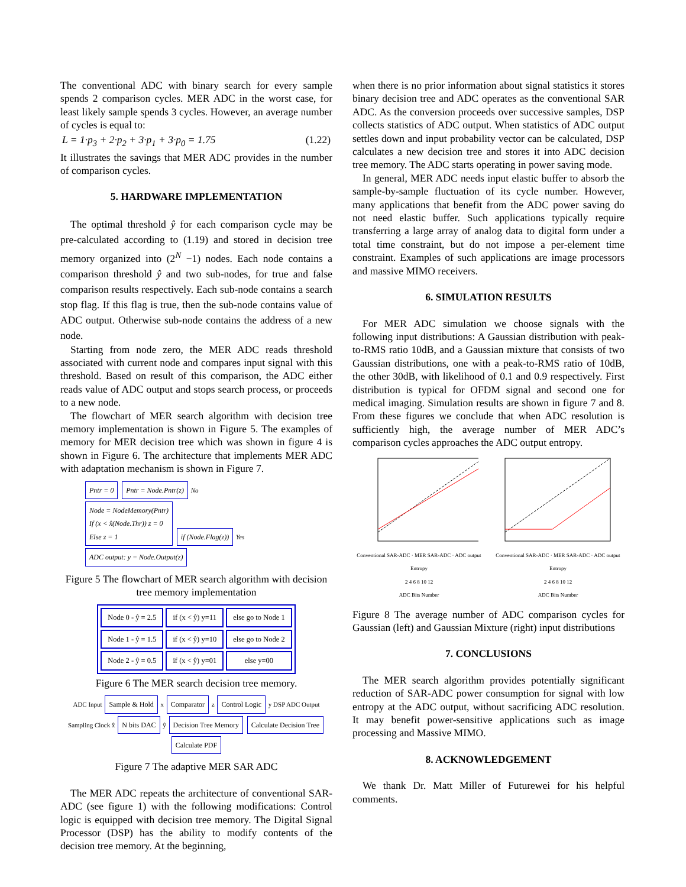The conventional ADC with binary search for every sample spends 2 comparison cycles. MER ADC in the worst case, for least likely sample spends 3 cycles. However, an average number of cycles is equal to:
L = 1·p<sub>3</sub> + 2·p<sub>2</sub> + 3·p<sub>1</sub> + 3·p<sub>0</sub> = 1.75 (1.22)
It illustrates the savings that MER ADC provides in the number of comparison cycles.
5. HARDWARE IMPLEMENTATION
The optimal threshold ŷ for each comparison cycle may be pre-calculated according to (1.19) and stored in decision tree memory organized into (2<sup>N</sup> −1) nodes. Each node contains a comparison threshold ŷ and two sub-nodes, for true and false comparison results respectively. Each sub-node contains a search stop flag. If this flag is true, then the sub-node contains value of ADC output. Otherwise sub-node contains the address of a new node.
Starting from node zero, the MER ADC reads threshold associated with current node and compares input signal with this threshold. Based on result of this comparison, the ADC either reads value of ADC output and stops search process, or proceeds to a new node.
The flowchart of MER search algorithm with decision tree memory implementation is shown in Figure 5. The examples of memory for MER decision tree which was shown in figure 4 is shown in Figure 6. The architecture that implements MER ADC with adaptation mechanism is shown in Figure 7.
Pntr = 0 Pntr = Node.Pntr(z) No
Node = NodeMemory(Pntr)
If (x < x̂(Node.Thr)) z = 0
Else z = 1 if (Node.Flag(z)) Yes ADC output: y = Node.Output(z)
Figure 5 The flowchart of MER search algorithm with decision tree memory implementation
| Node 0 - ŷ = 2.5 | if (x < ŷ) y=11 | else go to Node 1 |
| Node 1 - ŷ = 1.5 | if (x < ŷ) y=10 | else go to Node 2 |
| Node 2 - ŷ = 0.5 | if (x < ŷ) y=01 | else y=00 |
Figure 6 The MER search decision tree memory.
ADC Input Sample & Hold x Comparator z Control Logic y DSP ADC Output
Sampling Clock x̂ N bits DAC ŷ Decision Tree Memory Calculate Decision Tree Calculate PDF
Figure 7 The adaptive MER SAR ADC
The MER ADC repeats the architecture of conventional SAR-ADC (see figure 1) with the following modifications: Control logic is equipped with decision tree memory. The Digital Signal Processor (DSP) has the ability to modify contents of the decision tree memory. At the beginning,
when there is no prior information about signal statistics it stores binary decision tree and ADC operates as the conventional SAR ADC. As the conversion proceeds over successive samples, DSP collects statistics of ADC output. When statistics of ADC output settles down and input probability vector can be calculated, DSP calculates a new decision tree and stores it into ADC decision tree memory. The ADC starts operating in power saving mode.
In general, MER ADC needs input elastic buffer to absorb the sample-by-sample fluctuation of its cycle number. However, many applications that benefit from the ADC power saving do not need elastic buffer. Such applications typically require transferring a large array of analog data to digital form under a total time constraint, but do not impose a per-element time constraint. Examples of such applications are image processors and massive MIMO receivers.
6. SIMULATION RESULTS
For MER ADC simulation we choose signals with the following input distributions: A Gaussian distribution with peak-to-RMS ratio 10dB, and a Gaussian mixture that consists of two Gaussian distributions, one with a peak-to-RMS ratio of 10dB, the other 30dB, with likelihood of 0.1 and 0.9 respectively. First distribution is typical for OFDM signal and second one for medical imaging. Simulation results are shown in figure 7 and 8. From these figures we conclude that when ADC resolution is sufficiently high, the average number of MER ADC’s comparison cycles approaches the ADC output entropy.
Conventional SAR-ADC · MER SAR-ADC · ADC output Entropy
2 4 6 8 10 12
ADC Bits Number
Conventional SAR-ADC · MER SAR-ADC · ADC output Entropy
2 4 6 8 10 12
ADC Bits Number
Figure 8 The average number of ADC comparison cycles for Gaussian (left) and Gaussian Mixture (right) input distributions
7. CONCLUSIONS
The MER search algorithm provides potentially significant reduction of SAR-ADC power consumption for signal with low entropy at the ADC output, without sacrificing ADC resolution. It may benefit power-sensitive applications such as image processing and Massive MIMO.
8. ACKNOWLEDGEMENT
We thank Dr. Matt Miller of Futurewei for his helpful comments.